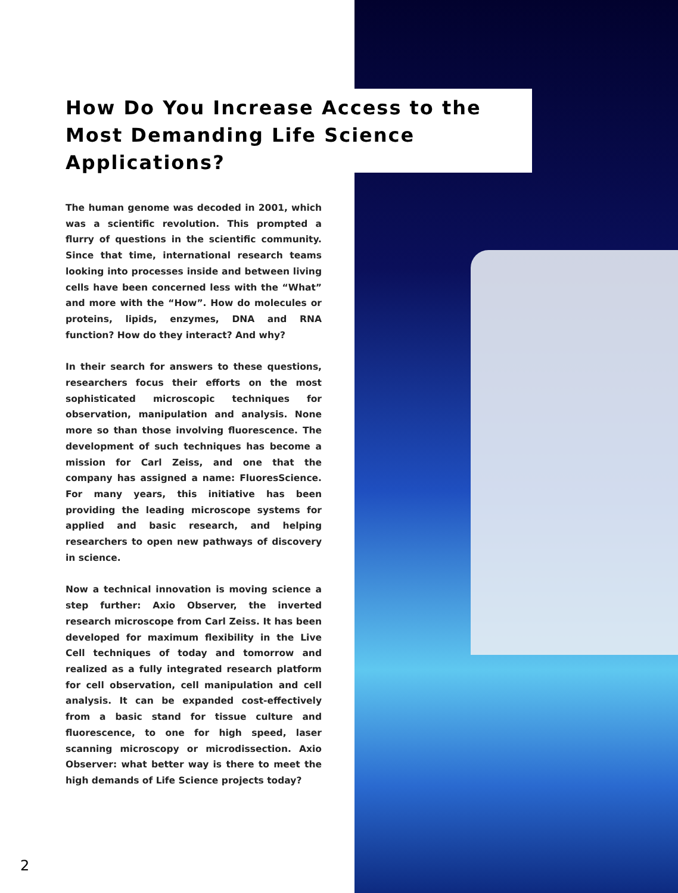How Do You Increase Access to the Most Demanding Life Science Applications?
The human genome was decoded in 2001, which was a scientific revolution. This prompted a flurry of questions in the scientific community. Since that time, international research teams looking into processes inside and between living cells have been concerned less with the “What” and more with the “How”. How do molecules or proteins, lipids, enzymes, DNA and RNA function? How do they interact? And why?
In their search for answers to these questions, researchers focus their efforts on the most sophisticated microscopic techniques for observation, manipulation and analysis. None more so than those involving fluorescence. The development of such techniques has become a mission for Carl Zeiss, and one that the company has assigned a name: FluoresScience. For many years, this initiative has been providing the leading microscope systems for applied and basic research, and helping researchers to open new pathways of discovery in science.
Now a technical innovation is moving science a step further: Axio Observer, the inverted research microscope from Carl Zeiss. It has been developed for maximum flexibility in the Live Cell techniques of today and tomorrow and realized as a fully integrated research platform for cell observation, cell manipulation and cell analysis. It can be expanded cost-effectively from a basic stand for tissue culture and fluorescence, to one for high speed, laser scanning microscopy or microdissection. Axio Observer: what better way is there to meet the high demands of Life Science projects today?
2